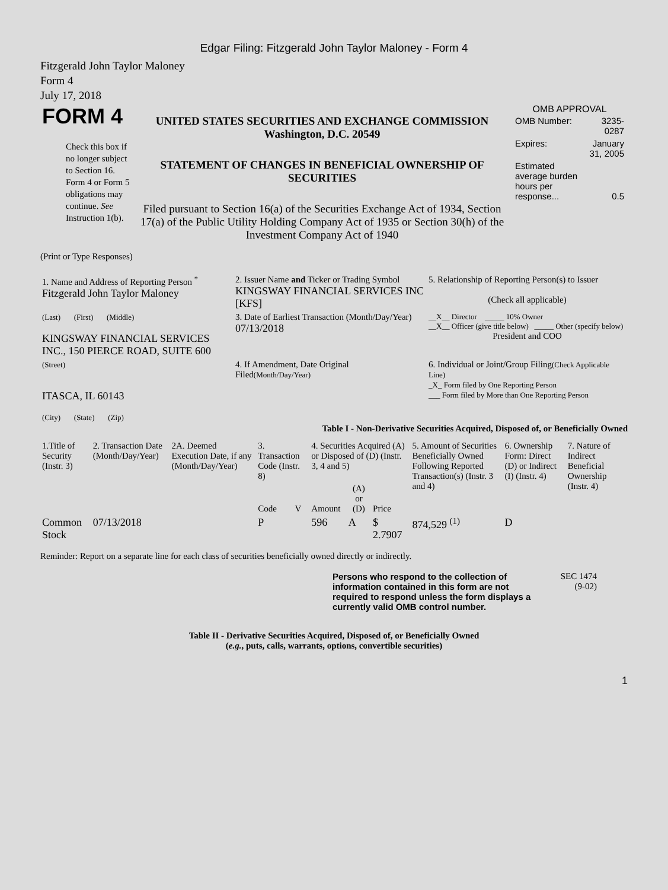Edgar Filing: Fitzgerald John Taylor Maloney - Form 4
Fitzgerald John Taylor Maloney
Form 4
July 17, 2018
| FORM 4 Check this box if no longer subject to Section 16. Form 4 or Form 5 obligations may continue. See Instruction 1(b). | UNITED STATES SECURITIES AND EXCHANGE COMMISSION Washington, D.C. 20549 STATEMENT OF CHANGES IN BENEFICIAL OWNERSHIP OF SECURITIES Filed pursuant to Section 16(a) of the Securities Exchange Act of 1934, Section 17(a) of the Public Utility Holding Company Act of 1935 or Section 30(h) of the Investment Company Act of 1940 | OMB APPROVAL / OMB Number: / 3235-0287 / / Expires: / January 31, 2005 / / Estimated average burden hours per response... / 0.5 / |
(Print or Type Responses)
| 1. Name and Address of Reporting Person <sup>*</sup> Fitzgerald John Taylor Maloney | 2. Issuer Name and Ticker or Trading Symbol KINGSWAY FINANCIAL SERVICES INC [KFS] | 5. Relationship of Reporting Person(s) to Issuer (Check all applicable) |
| (Last) (First) (Middle) KINGSWAY FINANCIAL SERVICES INC., 150 PIERCE ROAD, SUITE 600 | 3. Date of Earliest Transaction (Month/Day/Year) 07/13/2018 | __X__ Director _____ 10% Owner __X__ Officer (give title below) _____ Other (specify below) President and COO |
| (Street) ITASCA, IL 60143 (City) (State) (Zip) | 4. If Amendment, Date Original Filed (Month/Day/Year) | 6. Individual or Joint/Group Filing (Check Applicable Line) _X_ Form filed by One Reporting Person ___ Form filed by More than One Reporting Person |
Table I - Non-Derivative Securities Acquired, Disposed of, or Beneficially Owned
| 1.Title of Security (Instr. 3) | 2. Transaction Date (Month/Day/Year) | 2A. Deemed Execution Date, if any (Month/Day/Year) | 3. Transaction Code (Instr. 8) | | 4. Securities Acquired (A) or Disposed of (D) (Instr. 3, 4 and 5) | | | 5. Amount of Securities Beneficially Owned Following Reported Transaction(s) (Instr. 3 and 4) | 6. Ownership Form: Direct (D) or Indirect (I) (Instr. 4) | 7. Nature of Indirect Beneficial Ownership (Instr. 4) |
| --- | --- | --- | --- | --- | --- | --- | --- | --- | --- | --- |
| | | | Code | V | Amount | (A) or (D) | Price | | | |
| Common Stock | 07/13/2018 | | P | | 596 | A | $ 2.7907 | 874,529 <sup>(1)</sup> | D | |
Reminder: Report on a separate line for each class of securities beneficially owned directly or indirectly.
| Persons who respond to the collection of information contained in this form are not required to respond unless the form displays a currently valid OMB control number. | SEC 1474 (9-02) |
Table II - Derivative Securities Acquired, Disposed of, or Beneficially Owned
(e.g., puts, calls, warrants, options, convertible securities)
1